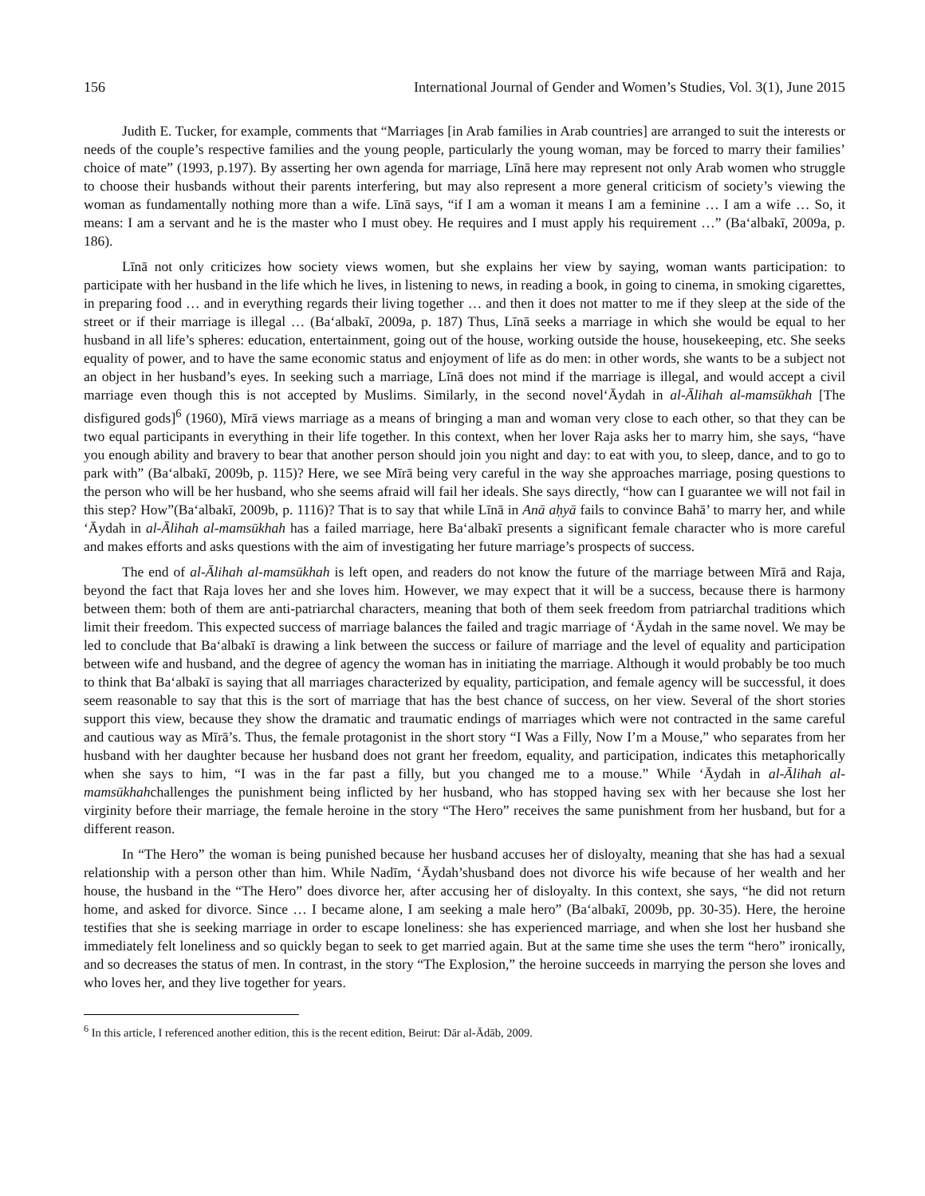156 International Journal of Gender and Women’s Studies, Vol. 3(1), June 2015
Judith E. Tucker, for example, comments that “Marriages [in Arab families in Arab countries] are arranged to suit the interests or needs of the couple’s respective families and the young people, particularly the young woman, may be forced to marry their families’ choice of mate” (1993, p.197). By asserting her own agenda for marriage, Līnā here may represent not only Arab women who struggle to choose their husbands without their parents interfering, but may also represent a more general criticism of society’s viewing the woman as fundamentally nothing more than a wife. Līnā says, “if I am a woman it means I am a feminine … I am a wife … So, it means: I am a servant and he is the master who I must obey. He requires and I must apply his requirement …” (Ba‘albakī, 2009a, p. 186).
Līnā not only criticizes how society views women, but she explains her view by saying, woman wants participation: to participate with her husband in the life which he lives, in listening to news, in reading a book, in going to cinema, in smoking cigarettes, in preparing food … and in everything regards their living together … and then it does not matter to me if they sleep at the side of the street or if their marriage is illegal … (Ba‘albakī, 2009a, p. 187) Thus, Līnā seeks a marriage in which she would be equal to her husband in all life’s spheres: education, entertainment, going out of the house, working outside the house, housekeeping, etc. She seeks equality of power, and to have the same economic status and enjoyment of life as do men: in other words, she wants to be a subject not an object in her husband’s eyes. In seeking such a marriage, Līnā does not mind if the marriage is illegal, and would accept a civil marriage even though this is not accepted by Muslims. Similarly, in the second novel‘Āydah in al-Ālihah al-mamsūkhah [The disfigured gods]<sup>6</sup> (1960), Mīrā views marriage as a means of bringing a man and woman very close to each other, so that they can be two equal participants in everything in their life together. In this context, when her lover Raja asks her to marry him, she says, “have you enough ability and bravery to bear that another person should join you night and day: to eat with you, to sleep, dance, and to go to park with” (Ba‘albakī, 2009b, p. 115)? Here, we see Mīrā being very careful in the way she approaches marriage, posing questions to the person who will be her husband, who she seems afraid will fail her ideals. She says directly, “how can I guarantee we will not fail in this step? How”(Ba‘albakī, 2009b, p. 1116)? That is to say that while Līnā in Anā aḥyā fails to convince Bahā’ to marry her, and while ‘Āydah in al-Ālihah al-mamsūkhah has a failed marriage, here Ba‘albakī presents a significant female character who is more careful and makes efforts and asks questions with the aim of investigating her future marriage’s prospects of success.
The end of al-Ālihah al-mamsūkhah is left open, and readers do not know the future of the marriage between Mīrā and Raja, beyond the fact that Raja loves her and she loves him. However, we may expect that it will be a success, because there is harmony between them: both of them are anti-patriarchal characters, meaning that both of them seek freedom from patriarchal traditions which limit their freedom. This expected success of marriage balances the failed and tragic marriage of ‘Āydah in the same novel. We may be led to conclude that Ba‘albakī is drawing a link between the success or failure of marriage and the level of equality and participation between wife and husband, and the degree of agency the woman has in initiating the marriage. Although it would probably be too much to think that Ba‘albakī is saying that all marriages characterized by equality, participation, and female agency will be successful, it does seem reasonable to say that this is the sort of marriage that has the best chance of success, on her view. Several of the short stories support this view, because they show the dramatic and traumatic endings of marriages which were not contracted in the same careful and cautious way as Mīrā’s. Thus, the female protagonist in the short story “I Was a Filly, Now I’m a Mouse,” who separates from her husband with her daughter because her husband does not grant her freedom, equality, and participation, indicates this metaphorically when she says to him, “I was in the far past a filly, but you changed me to a mouse.” While ‘Āydah in al-Ālihah al-mamsūkhahchallenges the punishment being inflicted by her husband, who has stopped having sex with her because she lost her virginity before their marriage, the female heroine in the story “The Hero” receives the same punishment from her husband, but for a different reason.
In “The Hero” the woman is being punished because her husband accuses her of disloyalty, meaning that she has had a sexual relationship with a person other than him. While Nadīm, ‘Āydah’shusband does not divorce his wife because of her wealth and her house, the husband in the “The Hero” does divorce her, after accusing her of disloyalty. In this context, she says, “he did not return home, and asked for divorce. Since … I became alone, I am seeking a male hero” (Ba‘albakī, 2009b, pp. 30-35). Here, the heroine testifies that she is seeking marriage in order to escape loneliness: she has experienced marriage, and when she lost her husband she immediately felt loneliness and so quickly began to seek to get married again. But at the same time she uses the term “hero” ironically, and so decreases the status of men. In contrast, in the story “The Explosion,” the heroine succeeds in marrying the person she loves and who loves her, and they live together for years.
<sup>6</sup> In this article, I referenced another edition, this is the recent edition, Beirut: Dār al-Ādāb, 2009.